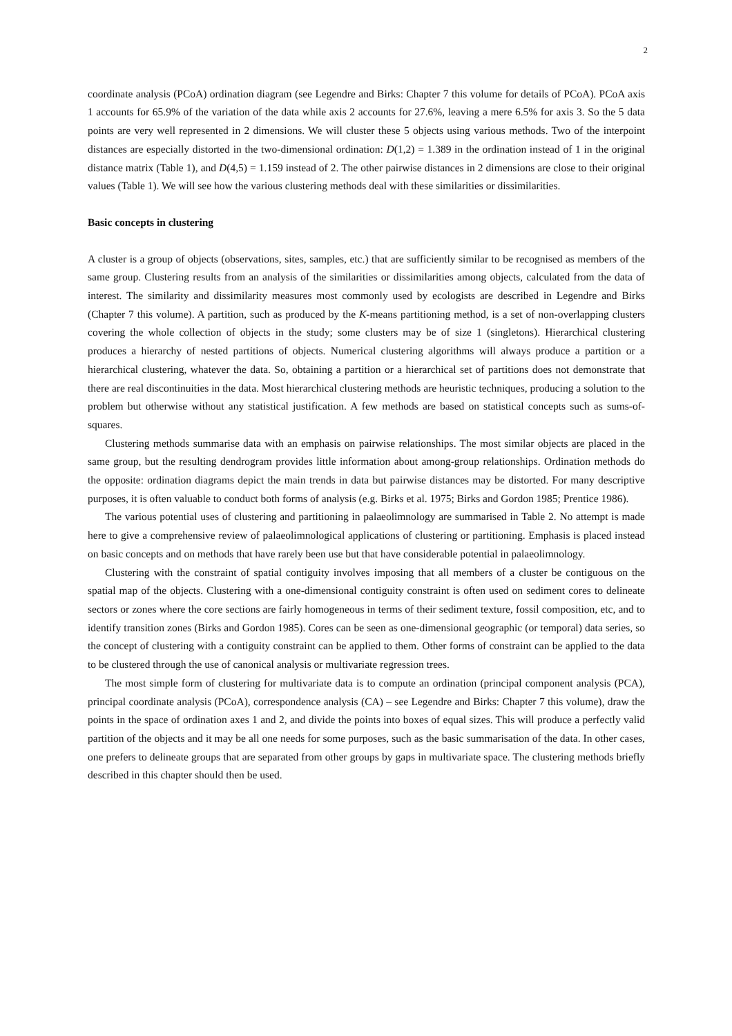2
coordinate analysis (PCoA) ordination diagram (see Legendre and Birks: Chapter 7 this volume for details of PCoA). PCoA axis 1 accounts for 65.9% of the variation of the data while axis 2 accounts for 27.6%, leaving a mere 6.5% for axis 3. So the 5 data points are very well represented in 2 dimensions. We will cluster these 5 objects using various methods. Two of the interpoint distances are especially distorted in the two-dimensional ordination: D(1,2) = 1.389 in the ordination instead of 1 in the original distance matrix (Table 1), and D(4,5) = 1.159 instead of 2. The other pairwise distances in 2 dimensions are close to their original values (Table 1). We will see how the various clustering methods deal with these similarities or dissimilarities.
Basic concepts in clustering
A cluster is a group of objects (observations, sites, samples, etc.) that are sufficiently similar to be recognised as members of the same group. Clustering results from an analysis of the similarities or dissimilarities among objects, calculated from the data of interest. The similarity and dissimilarity measures most commonly used by ecologists are described in Legendre and Birks (Chapter 7 this volume). A partition, such as produced by the K-means partitioning method, is a set of non-overlapping clusters covering the whole collection of objects in the study; some clusters may be of size 1 (singletons). Hierarchical clustering produces a hierarchy of nested partitions of objects. Numerical clustering algorithms will always produce a partition or a hierarchical clustering, whatever the data. So, obtaining a partition or a hierarchical set of partitions does not demonstrate that there are real discontinuities in the data. Most hierarchical clustering methods are heuristic techniques, producing a solution to the problem but otherwise without any statistical justification. A few methods are based on statistical concepts such as sums-of-squares.
Clustering methods summarise data with an emphasis on pairwise relationships. The most similar objects are placed in the same group, but the resulting dendrogram provides little information about among-group relationships. Ordination methods do the opposite: ordination diagrams depict the main trends in data but pairwise distances may be distorted. For many descriptive purposes, it is often valuable to conduct both forms of analysis (e.g. Birks et al. 1975; Birks and Gordon 1985; Prentice 1986).
The various potential uses of clustering and partitioning in palaeolimnology are summarised in Table 2. No attempt is made here to give a comprehensive review of palaeolimnological applications of clustering or partitioning. Emphasis is placed instead on basic concepts and on methods that have rarely been use but that have considerable potential in palaeolimnology.
Clustering with the constraint of spatial contiguity involves imposing that all members of a cluster be contiguous on the spatial map of the objects. Clustering with a one-dimensional contiguity constraint is often used on sediment cores to delineate sectors or zones where the core sections are fairly homogeneous in terms of their sediment texture, fossil composition, etc, and to identify transition zones (Birks and Gordon 1985). Cores can be seen as one-dimensional geographic (or temporal) data series, so the concept of clustering with a contiguity constraint can be applied to them. Other forms of constraint can be applied to the data to be clustered through the use of canonical analysis or multivariate regression trees.
The most simple form of clustering for multivariate data is to compute an ordination (principal component analysis (PCA), principal coordinate analysis (PCoA), correspondence analysis (CA) – see Legendre and Birks: Chapter 7 this volume), draw the points in the space of ordination axes 1 and 2, and divide the points into boxes of equal sizes. This will produce a perfectly valid partition of the objects and it may be all one needs for some purposes, such as the basic summarisation of the data. In other cases, one prefers to delineate groups that are separated from other groups by gaps in multivariate space. The clustering methods briefly described in this chapter should then be used.